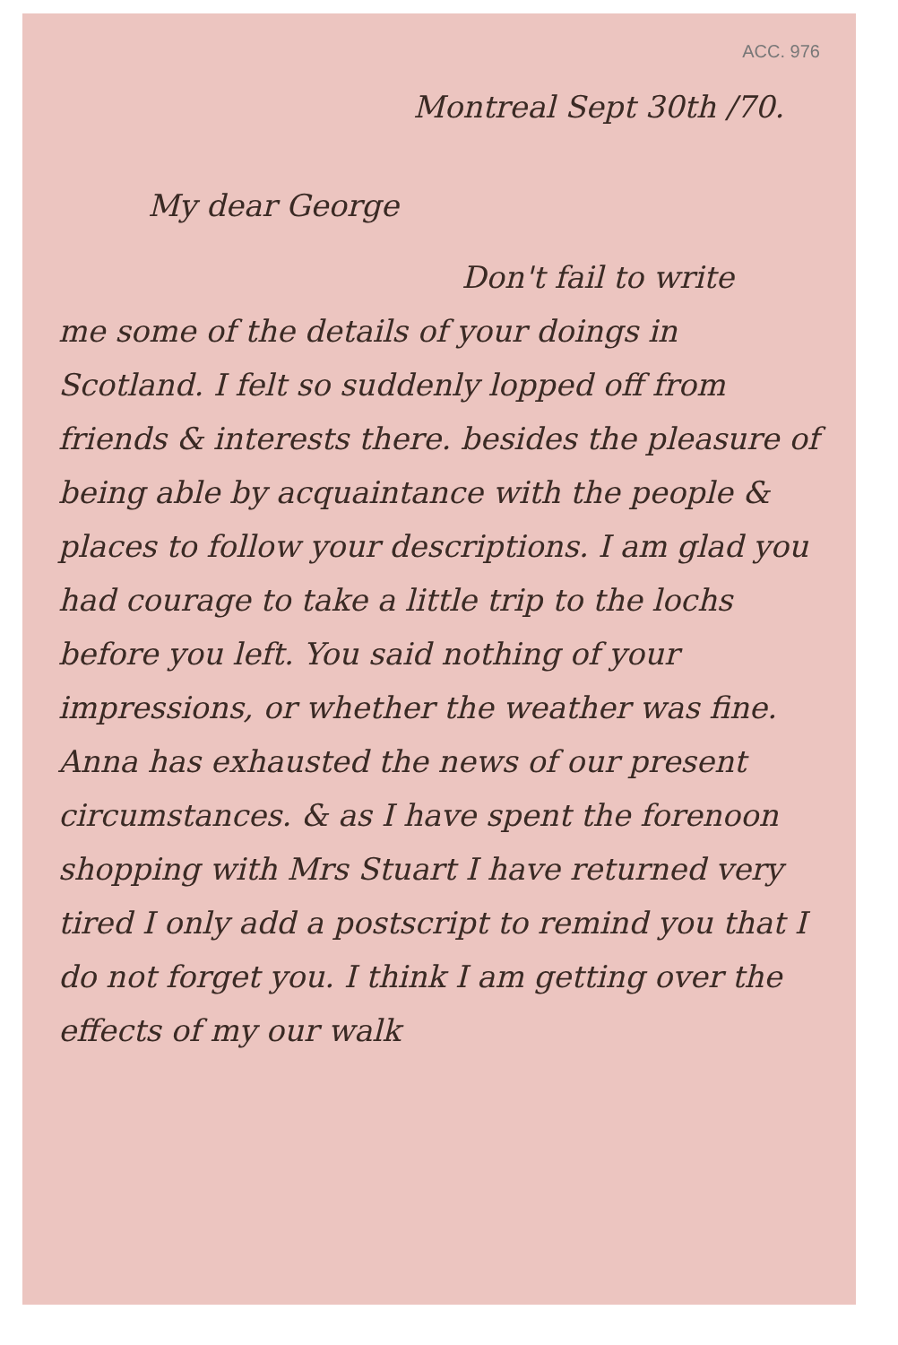ACC. 976
Montreal Sept 30th /70.
My dear George
Don't fail to write
me some of the details of your doings in Scotland. I felt so suddenly lopped off from friends & interests there. besides the pleasure of being able by acquaintance with the people & places to follow your descriptions. I am glad you had courage to take a little trip to the lochs before you left. You said nothing of your impressions, or whether the weather was fine. Anna has exhausted the news of our present circumstances. & as I have spent the forenoon shopping with Mrs Stuart I have returned very tired I only add a postscript to remind you that I do not forget you. I think I am getting over the effects of my our walk